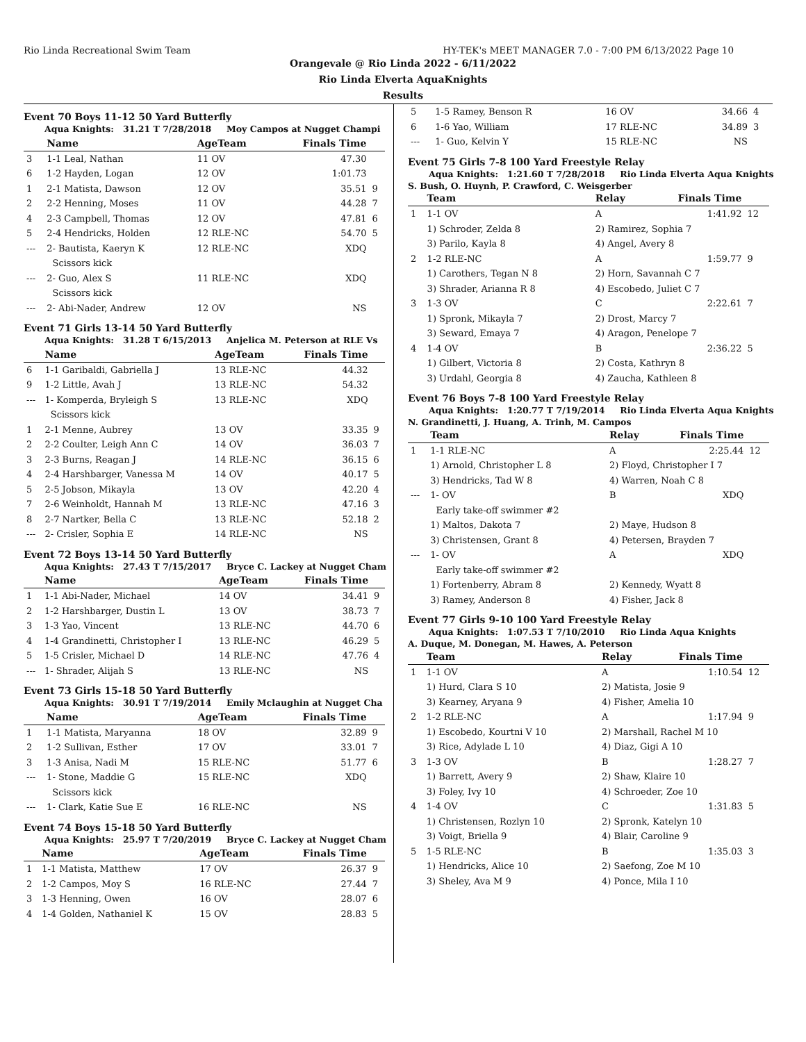Rio Linda Recreational Swim Team HY-TEK's MEET MANAGER 7.0 - 7:00 PM 6/13/2022 Page 10
Orangevale @ Rio Linda 2022 - 6/11/2022
Rio Linda Elverta AquaKnights
Results
Event 70 Boys 11-12 50 Yard Butterfly
Aqua Knights: 31.21 T 7/28/2018 Moy Campos at Nugget Champi
| | Name | AgeTeam | Finals Time | |
| --- | --- | --- | --- | --- |
| 3 | 1-1 Leal, Nathan | 11 OV | 47.30 | |
| 6 | 1-2 Hayden, Logan | 12 OV | 1:01.73 | |
| 1 | 2-1 Matista, Dawson | 12 OV | 35.51 | 9 |
| 2 | 2-2 Henning, Moses | 11 OV | 44.28 | 7 |
| 4 | 2-3 Campbell, Thomas | 12 OV | 47.81 | 6 |
| 5 | 2-4 Hendricks, Holden | 12 RLE-NC | 54.70 | 5 |
| --- | 2- Bautista, Kaeryn K | 12 RLE-NC | XDQ | |
| | Scissors kick | | | |
| --- | 2- Guo, Alex S | 11 RLE-NC | XDQ | |
| | Scissors kick | | | |
| --- | 2- Abi-Nader, Andrew | 12 OV | NS | |
Event 71 Girls 13-14 50 Yard Butterfly
Aqua Knights: 31.28 T 6/15/2013 Anjelica M. Peterson at RLE Vs
| | Name | AgeTeam | Finals Time | |
| --- | --- | --- | --- | --- |
| 6 | 1-1 Garibaldi, Gabriella J | 13 RLE-NC | 44.32 | |
| 9 | 1-2 Little, Avah J | 13 RLE-NC | 54.32 | |
| --- | 1- Komperda, Bryleigh S | 13 RLE-NC | XDQ | |
| | Scissors kick | | | |
| 1 | 2-1 Menne, Aubrey | 13 OV | 33.35 | 9 |
| 2 | 2-2 Coulter, Leigh Ann C | 14 OV | 36.03 | 7 |
| 3 | 2-3 Burns, Reagan J | 14 RLE-NC | 36.15 | 6 |
| 4 | 2-4 Harshbarger, Vanessa M | 14 OV | 40.17 | 5 |
| 5 | 2-5 Jobson, Mikayla | 13 OV | 42.20 | 4 |
| 7 | 2-6 Weinholdt, Hannah M | 13 RLE-NC | 47.16 | 3 |
| 8 | 2-7 Nartker, Bella C | 13 RLE-NC | 52.18 | 2 |
| --- | 2- Crisler, Sophia E | 14 RLE-NC | NS | |
Event 72 Boys 13-14 50 Yard Butterfly
Aqua Knights: 27.43 T 7/15/2017 Bryce C. Lackey at Nugget Cham
| | Name | AgeTeam | Finals Time | |
| --- | --- | --- | --- | --- |
| 1 | 1-1 Abi-Nader, Michael | 14 OV | 34.41 | 9 |
| 2 | 1-2 Harshbarger, Dustin L | 13 OV | 38.73 | 7 |
| 3 | 1-3 Yao, Vincent | 13 RLE-NC | 44.70 | 6 |
| 4 | 1-4 Grandinetti, Christopher I | 13 RLE-NC | 46.29 | 5 |
| 5 | 1-5 Crisler, Michael D | 14 RLE-NC | 47.76 | 4 |
| --- | 1- Shrader, Alijah S | 13 RLE-NC | NS | |
Event 73 Girls 15-18 50 Yard Butterfly
Aqua Knights: 30.91 T 7/19/2014 Emily Mclaughin at Nugget Cha
| | Name | AgeTeam | Finals Time | |
| --- | --- | --- | --- | --- |
| 1 | 1-1 Matista, Maryanna | 18 OV | 32.89 | 9 |
| 2 | 1-2 Sullivan, Esther | 17 OV | 33.01 | 7 |
| 3 | 1-3 Anisa, Nadi M | 15 RLE-NC | 51.77 | 6 |
| --- | 1- Stone, Maddie G | 15 RLE-NC | XDQ | |
| | Scissors kick | | | |
| --- | 1- Clark, Katie Sue E | 16 RLE-NC | NS | |
Event 74 Boys 15-18 50 Yard Butterfly
Aqua Knights: 25.97 T 7/20/2019 Bryce C. Lackey at Nugget Cham
| | Name | AgeTeam | Finals Time | |
| --- | --- | --- | --- | --- |
| 1 | 1-1 Matista, Matthew | 17 OV | 26.37 | 9 |
| 2 | 1-2 Campos, Moy S | 16 RLE-NC | 27.44 | 7 |
| 3 | 1-3 Henning, Owen | 16 OV | 28.07 | 6 |
| 4 | 1-4 Golden, Nathaniel K | 15 OV | 28.83 | 5 |
| 5 | 1-5 Ramey, Benson R | 16 OV | 34.66 | 4 |
| 6 | 1-6 Yao, William | 17 RLE-NC | 34.89 | 3 |
| --- | 1- Guo, Kelvin Y | 15 RLE-NC | NS | |
Event 75 Girls 7-8 100 Yard Freestyle Relay
Aqua Knights: 1:21.60 T 7/28/2018 Rio Linda Elverta Aqua Knights
S. Bush, O. Huynh, P. Crawford, C. Weisgerber
| | Team | Relay | Finals Time | |
| --- | --- | --- | --- | --- |
| 1 | 1-1 OV | A | 1:41.92 | 12 |
| | 1) Schroder, Zelda 8 | 2) Ramirez, Sophia 7 | | |
| | 3) Parilo, Kayla 8 | 4) Angel, Avery 8 | | |
| 2 | 1-2 RLE-NC | A | 1:59.77 | 9 |
| | 1) Carothers, Tegan N 8 | 2) Horn, Savannah C 7 | | |
| | 3) Shrader, Arianna R 8 | 4) Escobedo, Juliet C 7 | | |
| 3 | 1-3 OV | C | 2:22.61 | 7 |
| | 1) Spronk, Mikayla 7 | 2) Drost, Marcy 7 | | |
| | 3) Seward, Emaya 7 | 4) Aragon, Penelope 7 | | |
| 4 | 1-4 OV | B | 2:36.22 | 5 |
| | 1) Gilbert, Victoria 8 | 2) Costa, Kathryn 8 | | |
| | 3) Urdahl, Georgia 8 | 4) Zaucha, Kathleen 8 | | |
Event 76 Boys 7-8 100 Yard Freestyle Relay
Aqua Knights: 1:20.77 T 7/19/2014 Rio Linda Elverta Aqua Knights
N. Grandinetti, J. Huang, A. Trinh, M. Campos
| | Team | Relay | Finals Time | |
| --- | --- | --- | --- | --- |
| 1 | 1-1 RLE-NC | A | 2:25.44 | 12 |
| | 1) Arnold, Christopher L 8 | 2) Floyd, Christopher I 7 | | |
| | 3) Hendricks, Tad W 8 | 4) Warren, Noah C 8 | | |
| --- | 1- OV | B | XDQ | |
| | Early take-off swimmer #2 | | | |
| | 1) Maltos, Dakota 7 | 2) Maye, Hudson 8 | | |
| | 3) Christensen, Grant 8 | 4) Petersen, Brayden 7 | | |
| --- | 1- OV | A | XDQ | |
| | Early take-off swimmer #2 | | | |
| | 1) Fortenberry, Abram 8 | 2) Kennedy, Wyatt 8 | | |
| | 3) Ramey, Anderson 8 | 4) Fisher, Jack 8 | | |
Event 77 Girls 9-10 100 Yard Freestyle Relay
Aqua Knights: 1:07.53 T 7/10/2010 Rio Linda Aqua Knights
A. Duque, M. Donegan, M. Hawes, A. Peterson
| | Team | Relay | Finals Time | |
| --- | --- | --- | --- | --- |
| 1 | 1-1 OV | A | 1:10.54 | 12 |
| | 1) Hurd, Clara S 10 | 2) Matista, Josie 9 | | |
| | 3) Kearney, Aryana 9 | 4) Fisher, Amelia 10 | | |
| 2 | 1-2 RLE-NC | A | 1:17.94 | 9 |
| | 1) Escobedo, Kourtni V 10 | 2) Marshall, Rachel M 10 | | |
| | 3) Rice, Adylade L 10 | 4) Diaz, Gigi A 10 | | |
| 3 | 1-3 OV | B | 1:28.27 | 7 |
| | 1) Barrett, Avery 9 | 2) Shaw, Klaire 10 | | |
| | 3) Foley, Ivy 10 | 4) Schroeder, Zoe 10 | | |
| 4 | 1-4 OV | C | 1:31.83 | 5 |
| | 1) Christensen, Rozlyn 10 | 2) Spronk, Katelyn 10 | | |
| | 3) Voigt, Briella 9 | 4) Blair, Caroline 9 | | |
| 5 | 1-5 RLE-NC | B | 1:35.03 | 3 |
| | 1) Hendricks, Alice 10 | 2) Saefong, Zoe M 10 | | |
| | 3) Sheley, Ava M 9 | 4) Ponce, Mila I 10 | | |